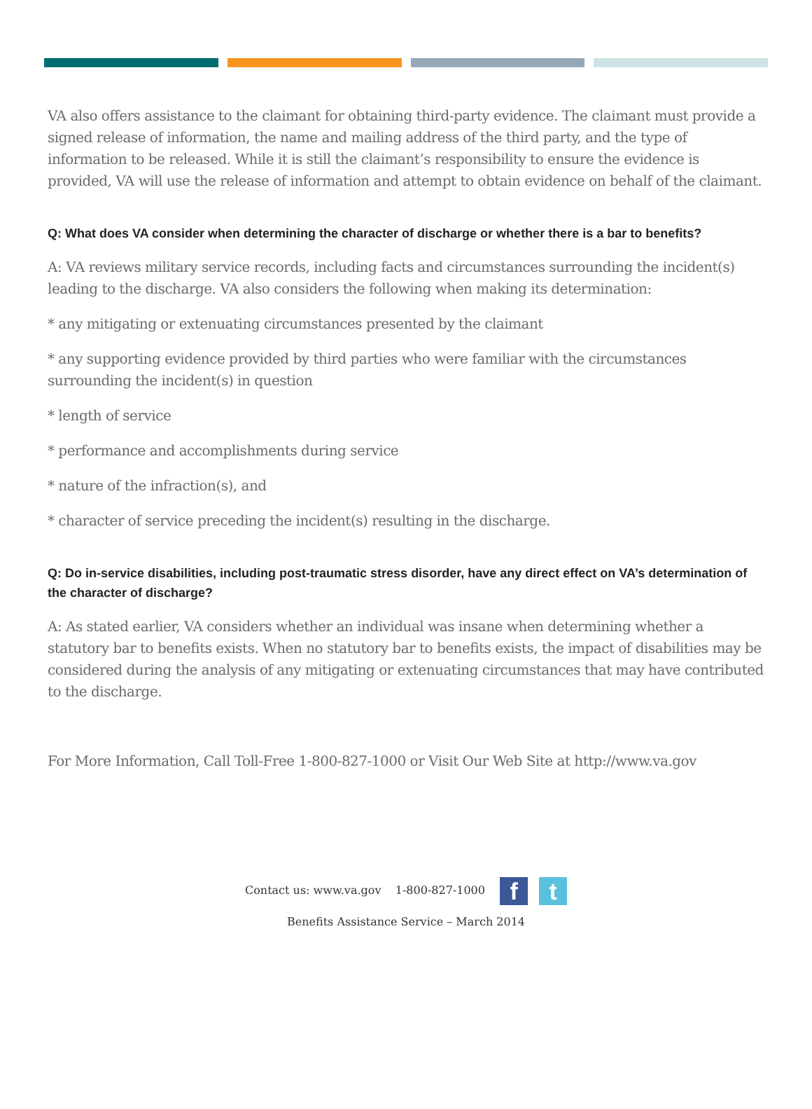VA also offers assistance to the claimant for obtaining third-party evidence. The claimant must provide a signed release of information, the name and mailing address of the third party, and the type of information to be released. While it is still the claimant’s responsibility to ensure the evidence is provided, VA will use the release of information and attempt to obtain evidence on behalf of the claimant.
Q: What does VA consider when determining the character of discharge or whether there is a bar to benefits?
A: VA reviews military service records, including facts and circumstances surrounding the incident(s) leading to the discharge. VA also considers the following when making its determination:
* any mitigating or extenuating circumstances presented by the claimant
* any supporting evidence provided by third parties who were familiar with the circumstances surrounding the incident(s) in question
* length of service
* performance and accomplishments during service
* nature of the infraction(s), and
* character of service preceding the incident(s) resulting in the discharge.
Q: Do in-service disabilities, including post-traumatic stress disorder, have any direct effect on VA’s determination of the character of discharge?
A: As stated earlier, VA considers whether an individual was insane when determining whether a statutory bar to benefits exists. When no statutory bar to benefits exists, the impact of disabilities may be considered during the analysis of any mitigating or extenuating circumstances that may have contributed to the discharge.
For More Information, Call Toll-Free 1-800-827-1000 or Visit Our Web Site at http://www.va.gov
Contact us: www.va.gov 1-800-827-1000 f t
Benefits Assistance Service – March 2014